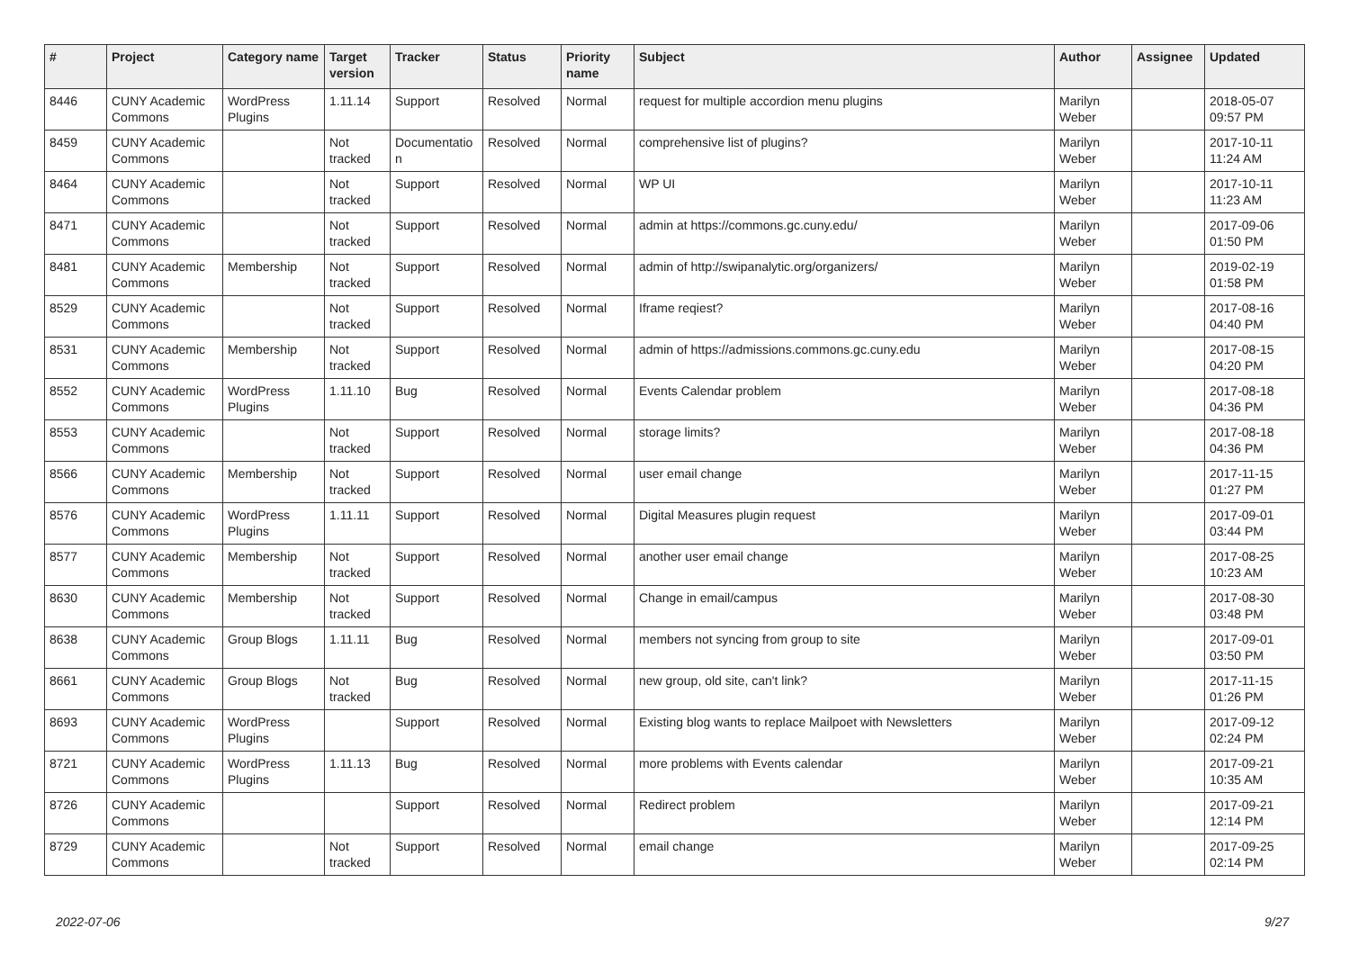| # | Project | Category name | Target version | Tracker | Status | Priority name | Subject | Author | Assignee | Updated |
| --- | --- | --- | --- | --- | --- | --- | --- | --- | --- | --- |
| 8446 | CUNY Academic Commons | WordPress Plugins | 1.11.14 | Support | Resolved | Normal | request for multiple accordion menu plugins | Marilyn Weber | | 2018-05-07 09:57 PM |
| 8459 | CUNY Academic Commons | | Not tracked | Documentatio n | Resolved | Normal | comprehensive list of plugins? | Marilyn Weber | | 2017-10-11 11:24 AM |
| 8464 | CUNY Academic Commons | | Not tracked | Support | Resolved | Normal | WP UI | Marilyn Weber | | 2017-10-11 11:23 AM |
| 8471 | CUNY Academic Commons | | Not tracked | Support | Resolved | Normal | admin at https://commons.gc.cuny.edu/ | Marilyn Weber | | 2017-09-06 01:50 PM |
| 8481 | CUNY Academic Commons | Membership | Not tracked | Support | Resolved | Normal | admin of http://swipanalytic.org/organizers/ | Marilyn Weber | | 2019-02-19 01:58 PM |
| 8529 | CUNY Academic Commons | | Not tracked | Support | Resolved | Normal | Iframe reqiest? | Marilyn Weber | | 2017-08-16 04:40 PM |
| 8531 | CUNY Academic Commons | Membership | Not tracked | Support | Resolved | Normal | admin of https://admissions.commons.gc.cuny.edu | Marilyn Weber | | 2017-08-15 04:20 PM |
| 8552 | CUNY Academic Commons | WordPress Plugins | 1.11.10 | Bug | Resolved | Normal | Events Calendar problem | Marilyn Weber | | 2017-08-18 04:36 PM |
| 8553 | CUNY Academic Commons | | Not tracked | Support | Resolved | Normal | storage limits? | Marilyn Weber | | 2017-08-18 04:36 PM |
| 8566 | CUNY Academic Commons | Membership | Not tracked | Support | Resolved | Normal | user email change | Marilyn Weber | | 2017-11-15 01:27 PM |
| 8576 | CUNY Academic Commons | WordPress Plugins | 1.11.11 | Support | Resolved | Normal | Digital Measures plugin request | Marilyn Weber | | 2017-09-01 03:44 PM |
| 8577 | CUNY Academic Commons | Membership | Not tracked | Support | Resolved | Normal | another user email change | Marilyn Weber | | 2017-08-25 10:23 AM |
| 8630 | CUNY Academic Commons | Membership | Not tracked | Support | Resolved | Normal | Change in email/campus | Marilyn Weber | | 2017-08-30 03:48 PM |
| 8638 | CUNY Academic Commons | Group Blogs | 1.11.11 | Bug | Resolved | Normal | members not syncing from group to site | Marilyn Weber | | 2017-09-01 03:50 PM |
| 8661 | CUNY Academic Commons | Group Blogs | Not tracked | Bug | Resolved | Normal | new group, old site, can't link? | Marilyn Weber | | 2017-11-15 01:26 PM |
| 8693 | CUNY Academic Commons | WordPress Plugins | | Support | Resolved | Normal | Existing blog wants to replace Mailpoet with Newsletters | Marilyn Weber | | 2017-09-12 02:24 PM |
| 8721 | CUNY Academic Commons | WordPress Plugins | 1.11.13 | Bug | Resolved | Normal | more problems with Events calendar | Marilyn Weber | | 2017-09-21 10:35 AM |
| 8726 | CUNY Academic Commons | | | Support | Resolved | Normal | Redirect problem | Marilyn Weber | | 2017-09-21 12:14 PM |
| 8729 | CUNY Academic Commons | | Not tracked | Support | Resolved | Normal | email change | Marilyn Weber | | 2017-09-25 02:14 PM |
2022-07-06 9/27